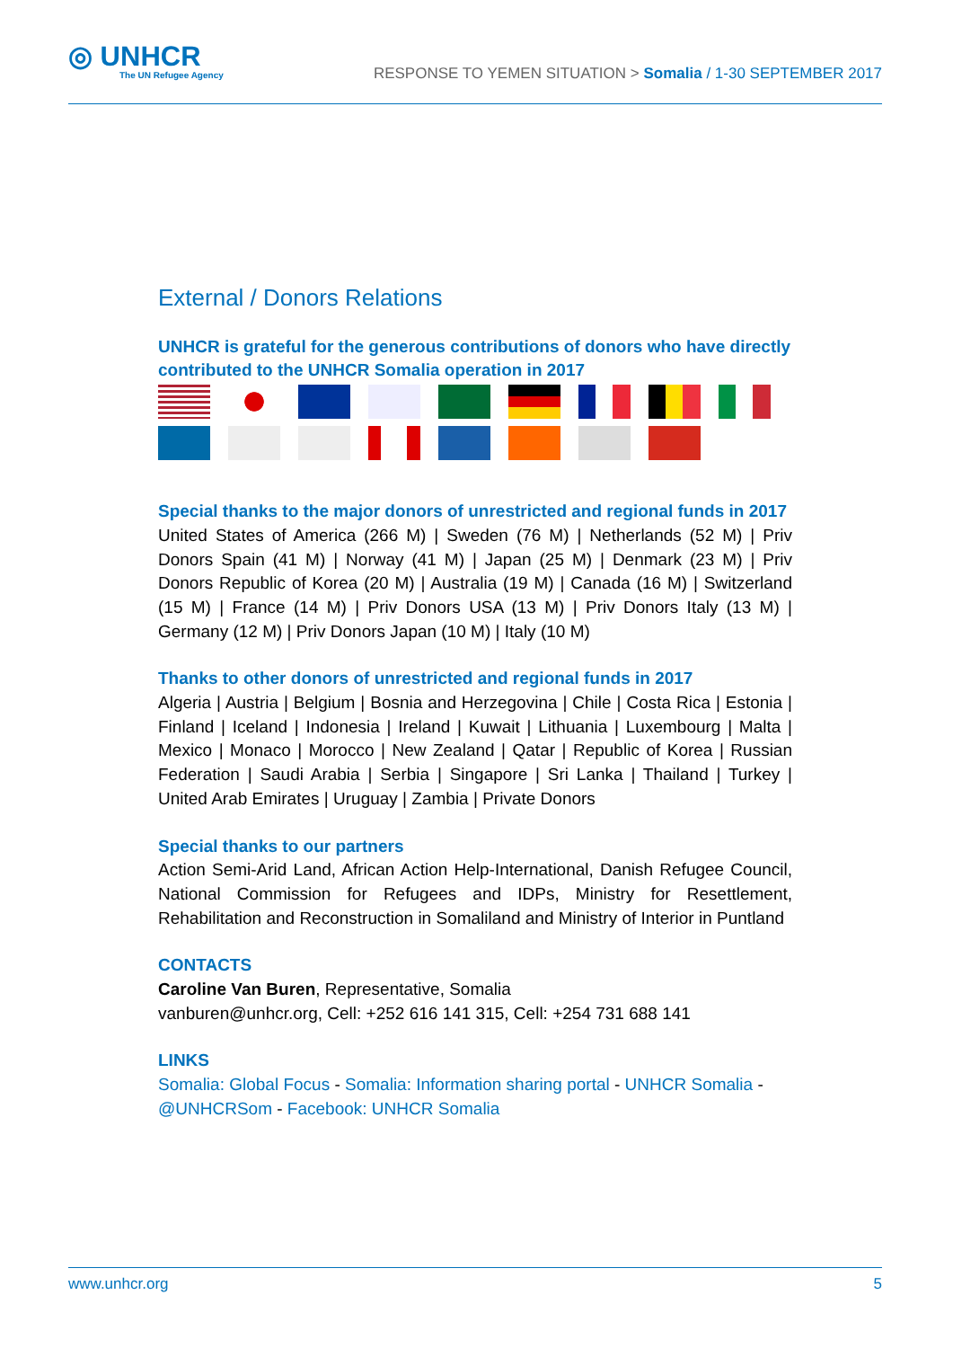◎ UNHCR
The UN Refugee Agency
RESPONSE TO YEMEN SITUATION > Somalia / 1-30 SEPTEMBER 2017
External / Donors Relations
UNHCR is grateful for the generous contributions of donors who have directly contributed to the UNHCR Somalia operation in 2017
Special thanks to the major donors of unrestricted and regional funds in 2017
United States of America (266 M) | Sweden (76 M) | Netherlands (52 M) | Priv Donors Spain (41 M) | Norway (41 M) | Japan (25 M) | Denmark (23 M) | Priv Donors Republic of Korea (20 M) | Australia (19 M) | Canada (16 M) | Switzerland (15 M) | France (14 M) | Priv Donors USA (13 M) | Priv Donors Italy (13 M) | Germany (12 M) | Priv Donors Japan (10 M) | Italy (10 M)
Thanks to other donors of unrestricted and regional funds in 2017
Algeria | Austria | Belgium | Bosnia and Herzegovina | Chile | Costa Rica | Estonia | Finland | Iceland | Indonesia | Ireland | Kuwait | Lithuania | Luxembourg | Malta | Mexico | Monaco | Morocco | New Zealand | Qatar | Republic of Korea | Russian Federation | Saudi Arabia | Serbia | Singapore | Sri Lanka | Thailand | Turkey | United Arab Emirates | Uruguay | Zambia | Private Donors
Special thanks to our partners
Action Semi-Arid Land, African Action Help-International, Danish Refugee Council, National Commission for Refugees and IDPs, Ministry for Resettlement, Rehabilitation and Reconstruction in Somaliland and Ministry of Interior in Puntland
CONTACTS
Caroline Van Buren, Representative, Somalia
vanburen@unhcr.org, Cell: +252 616 141 315, Cell: +254 731 688 141
LINKS
Somalia: Global Focus - Somalia: Information sharing portal - UNHCR Somalia - @UNHCRSom - Facebook: UNHCR Somalia
www.unhcr.org 5